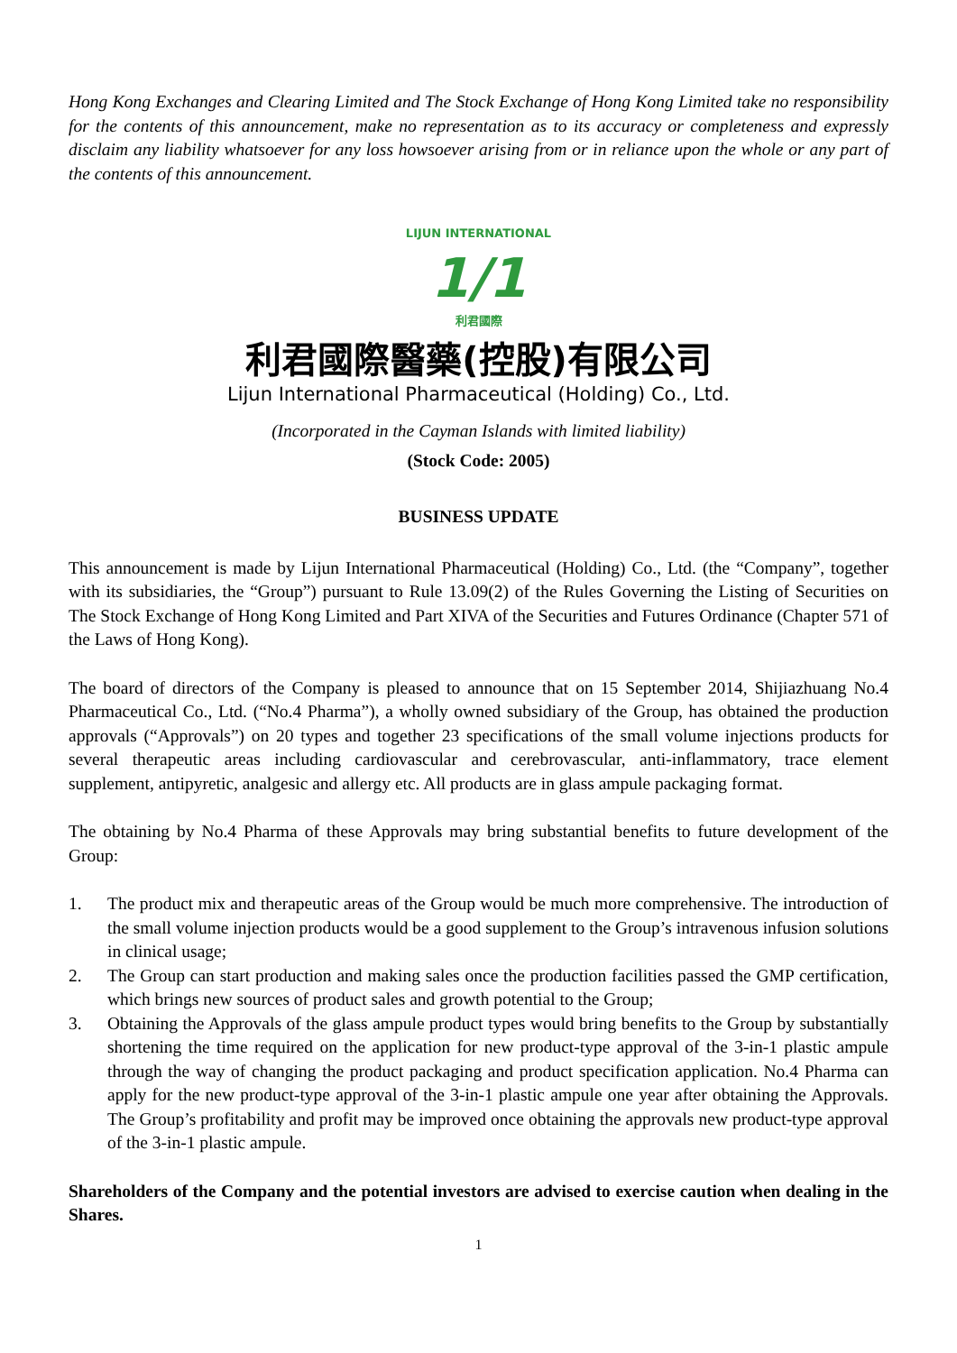Hong Kong Exchanges and Clearing Limited and The Stock Exchange of Hong Kong Limited take no responsibility for the contents of this announcement, make no representation as to its accuracy or completeness and expressly disclaim any liability whatsoever for any loss howsoever arising from or in reliance upon the whole or any part of the contents of this announcement.
LIJUN INTERNATIONAL
1/1
利君國際
利君國際醫藥(控股)有限公司
Lijun International Pharmaceutical (Holding) Co., Ltd.
(Incorporated in the Cayman Islands with limited liability)
(Stock Code: 2005)
BUSINESS UPDATE
This announcement is made by Lijun International Pharmaceutical (Holding) Co., Ltd. (the “Company”, together with its subsidiaries, the “Group”) pursuant to Rule 13.09(2) of the Rules Governing the Listing of Securities on The Stock Exchange of Hong Kong Limited and Part XIVA of the Securities and Futures Ordinance (Chapter 571 of the Laws of Hong Kong).
The board of directors of the Company is pleased to announce that on 15 September 2014, Shijiazhuang No.4 Pharmaceutical Co., Ltd. (“No.4 Pharma”), a wholly owned subsidiary of the Group, has obtained the production approvals (“Approvals”) on 20 types and together 23 specifications of the small volume injections products for several therapeutic areas including cardiovascular and cerebrovascular, anti-inflammatory, trace element supplement, antipyretic, analgesic and allergy etc. All products are in glass ampule packaging format.
The obtaining by No.4 Pharma of these Approvals may bring substantial benefits to future development of the Group:
1. The product mix and therapeutic areas of the Group would be much more comprehensive. The introduction of the small volume injection products would be a good supplement to the Group’s intravenous infusion solutions in clinical usage;
2. The Group can start production and making sales once the production facilities passed the GMP certification, which brings new sources of product sales and growth potential to the Group;
3. Obtaining the Approvals of the glass ampule product types would bring benefits to the Group by substantially shortening the time required on the application for new product-type approval of the 3-in-1 plastic ampule through the way of changing the product packaging and product specification application. No.4 Pharma can apply for the new product-type approval of the 3-in-1 plastic ampule one year after obtaining the Approvals. The Group’s profitability and profit may be improved once obtaining the approvals new product-type approval of the 3-in-1 plastic ampule.
Shareholders of the Company and the potential investors are advised to exercise caution when dealing in the Shares.
1